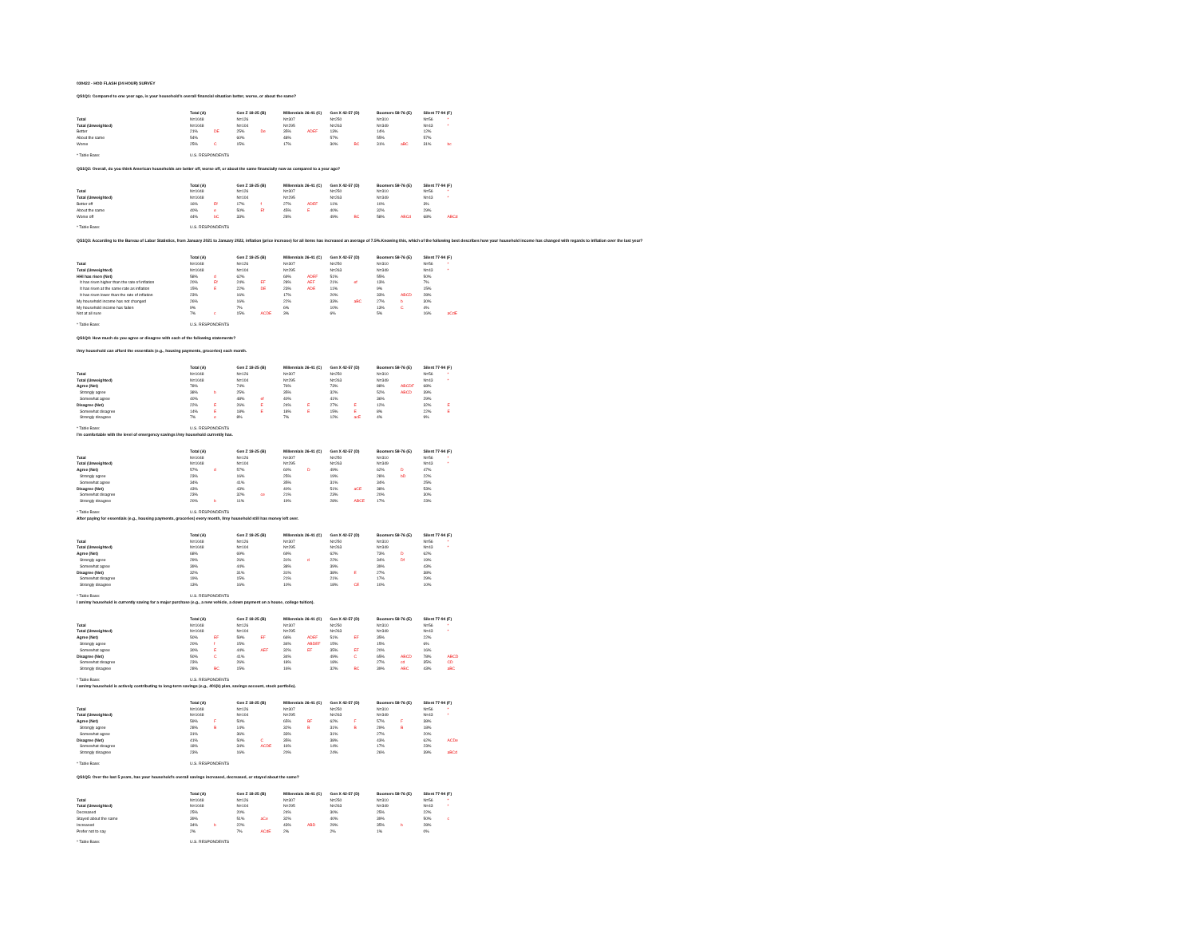030422 - HOD FLASH (24 HOUR) SURVEY
QS1Q1: Compared to one year ago, is your household's overall financial situation better, worse, or about the same?
| | Total (A) | | Gen Z 18-25 (B) | | Millennials 26-41 (C) | | Gen X 42-57 (D) | | Boomers 58-76 (E) | | Silent 77-94 (F) | |
| --- | --- | --- | --- | --- | --- | --- | --- | --- | --- | --- | --- | --- |
| Total | N=1048 | | N=126 | | N=307 | | N=250 | | N=310 | | N=56 | * |
| Total (Unweighted) | N=1048 | | N=104 | | N=295 | | N=263 | | N=349 | | N=43 | * |
| Better | 21% | DE | 25% | De | 35% | ADEF | 13% | | 14% | | 12% | |
| About the same | 54% | | 60% | | 48% | | 57% | | 55% | | 57% | |
| Worse | 25% | C | 15% | | 17% | | 30% | BC | 31% | aBC | 31% | bc |
| * Table Base: | U.S. RESPONDENTS | | | | | | | | | | | |
QS1Q2: Overall, do you think American households are better off, worse off, or about the same financially now as compared to a year ago?
| | Total (A) | | Gen Z 18-25 (B) | | Millennials 26-41 (C) | | Gen X 42-57 (D) | | Boomers 58-76 (E) | | Silent 77-94 (F) | |
| --- | --- | --- | --- | --- | --- | --- | --- | --- | --- | --- | --- | --- |
| Total | N=1048 | | N=126 | | N=307 | | N=250 | | N=310 | | N=56 | * |
| Total (Unweighted) | N=1048 | | N=104 | | N=295 | | N=263 | | N=349 | | N=43 | * |
| Better off | 16% | Ef | 17% | f | 27% | ADEF | 11% | | 10% | | 3% | |
| About the same | 40% | e | 50% | Ef | 45% | E | 40% | | 32% | | 29% | |
| Worse off | 44% | bC | 33% | | 28% | | 49% | BC | 58% | ABCd | 68% | ABCd |
| * Table Base: | U.S. RESPONDENTS | | | | | | | | | | | |
QS1Q3: According to the Bureau of Labor Statistics, from January 2021 to January 2022, inflation (price increase) for all items has increased an average of 7.5%.Knowing this, which of the following best describes how your household income has changed with regards to inflation over the last year?
| | Total (A) | | Gen Z 18-25 (B) | | Millennials 26-41 (C) | | Gen X 42-57 (D) | | Boomers 58-76 (E) | | Silent 77-94 (F) | |
| --- | --- | --- | --- | --- | --- | --- | --- | --- | --- | --- | --- | --- |
| Total | N=1048 | | N=126 | | N=307 | | N=250 | | N=310 | | N=56 | * |
| Total (Unweighted) | N=1048 | | N=104 | | N=295 | | N=263 | | N=349 | | N=43 | * |
| HHI has risen (Net) | 58% | d | 62% | | 69% | ADEF | 51% | | 55% | | 50% | |
| It has risen higher than the rate of inflation | 20% | Ef | 24% | EF | 28% | AEF | 21% | ef | 13% | | 7% | |
| It has risen at the same rate as inflation | 15% | E | 22% | DE | 23% | ADE | 11% | | 9% | | 15% | |
| It has risen lower than the rate of inflation | 23% | | 16% | | 17% | | 20% | | 33% | ABCD | 28% | |
| My household income has not changed | 26% | | 16% | | 22% | | 33% | aBC | 27% | b | 30% | |
| My household income has fallen | 9% | | 7% | | 6% | | 10% | | 13% | C | 4% | |
| Not at all sure | 7% | c | 15% | ACDE | 3% | | 6% | | 5% | | 16% | aCdE |
| * Table Base: | U.S. RESPONDENTS | | | | | | | | | | | |
QS1Q4: How much do you agree or disagree with each of the following statements?
I/my household can afford the essentials (e.g., housing payments, groceries) each month.
| | Total (A) | | Gen Z 18-25 (B) | | Millennials 26-41 (C) | | Gen X 42-57 (D) | | Boomers 58-76 (E) | | Silent 77-94 (F) | |
| --- | --- | --- | --- | --- | --- | --- | --- | --- | --- | --- | --- | --- |
| Total | N=1048 | | N=126 | | N=307 | | N=250 | | N=310 | | N=56 | * |
| Total (Unweighted) | N=1048 | | N=104 | | N=295 | | N=263 | | N=349 | | N=43 | * |
| Agree (Net) | 78% | | 74% | | 76% | | 73% | | 88% | ABCDF | 68% | |
| Strongly agree | 38% | b | 25% | | 35% | | 32% | | 52% | ABCD | 39% | |
| Somewhat agree | 40% | | 48% | ef | 40% | | 41% | | 36% | | 29% | |
| Disagree (Net) | 22% | E | 26% | E | 24% | E | 27% | E | 12% | | 32% | E |
| Somewhat disagree | 14% | E | 18% | E | 18% | E | 15% | E | 8% | | 22% | E |
| Strongly disagree | 7% | e | 8% | | 7% | | 12% | acE | 4% | | 9% | |
| * Table Base: | U.S. RESPONDENTS | | | | | | | | | | | |
I'm comfortable with the level of emergency savings I/my household currently has.
| | Total (A) | | Gen Z 18-25 (B) | | Millennials 26-41 (C) | | Gen X 42-57 (D) | | Boomers 58-76 (E) | | Silent 77-94 (F) | |
| --- | --- | --- | --- | --- | --- | --- | --- | --- | --- | --- | --- | --- |
| Total | N=1048 | | N=126 | | N=307 | | N=250 | | N=310 | | N=56 | * |
| Total (Unweighted) | N=1048 | | N=104 | | N=295 | | N=263 | | N=349 | | N=43 | * |
| Agree (Net) | 57% | d | 57% | | 60% | D | 49% | | 62% | D | 47% | |
| Strongly agree | 23% | | 16% | | 25% | | 19% | | 28% | bD | 22% | |
| Somewhat agree | 34% | | 41% | | 35% | | 31% | | 34% | | 25% | |
| Disagree (Net) | 43% | | 43% | | 40% | | 51% | aCE | 38% | | 53% | |
| Somewhat disagree | 23% | | 32% | ce | 21% | | 23% | | 20% | | 30% | |
| Strongly disagree | 20% | b | 11% | | 19% | | 28% | ABCE | 17% | | 23% | |
| * Table Base: | U.S. RESPONDENTS | | | | | | | | | | | |
After paying for essentials (e.g., housing payments, groceries) every month, I/my household still has money left over.
| | Total (A) | | Gen Z 18-25 (B) | | Millennials 26-41 (C) | | Gen X 42-57 (D) | | Boomers 58-76 (E) | | Silent 77-94 (F) | |
| --- | --- | --- | --- | --- | --- | --- | --- | --- | --- | --- | --- | --- |
| Total | N=1048 | | N=126 | | N=307 | | N=250 | | N=310 | | N=56 | * |
| Total (Unweighted) | N=1048 | | N=104 | | N=295 | | N=263 | | N=349 | | N=43 | * |
| Agree (Net) | 68% | | 69% | | 69% | | 62% | | 73% | D | 62% | |
| Strongly agree | 29% | | 26% | | 31% | d | 22% | | 34% | Df | 19% | |
| Somewhat agree | 39% | | 44% | | 38% | | 39% | | 39% | | 43% | |
| Disagree (Net) | 32% | | 31% | | 31% | | 38% | E | 27% | | 38% | |
| Somewhat disagree | 19% | | 15% | | 21% | | 21% | | 17% | | 29% | |
| Strongly disagree | 13% | | 16% | | 10% | | 18% | CE | 10% | | 10% | |
| * Table Base: | U.S. RESPONDENTS | | | | | | | | | | | |
I am/my household is currently saving for a major purchase (e.g., a new vehicle, a down payment on a house, college tuition).
| | Total (A) | | Gen Z 18-25 (B) | | Millennials 26-41 (C) | | Gen X 42-57 (D) | | Boomers 58-76 (E) | | Silent 77-94 (F) | |
| --- | --- | --- | --- | --- | --- | --- | --- | --- | --- | --- | --- | --- |
| Total | N=1048 | | N=126 | | N=307 | | N=250 | | N=310 | | N=56 | * |
| Total (Unweighted) | N=1048 | | N=104 | | N=295 | | N=263 | | N=349 | | N=43 | * |
| Agree (Net) | 50% | EF | 59% | EF | 66% | ADEF | 51% | EF | 35% | | 22% | |
| Strongly agree | 20% | f | 15% | | 34% | ABDEF | 15% | | 15% | | 6% | |
| Somewhat agree | 30% | E | 44% | AEF | 32% | EF | 35% | EF | 20% | | 16% | |
| Disagree (Net) | 50% | C | 41% | | 34% | | 49% | C | 65% | ABCD | 78% | ABCD |
| Somewhat disagree | 23% | | 26% | | 18% | | 18% | | 27% | cd | 35% | CD |
| Strongly disagree | 28% | BC | 15% | | 16% | | 32% | BC | 39% | ABC | 43% | aBC |
| * Table Base: | U.S. RESPONDENTS | | | | | | | | | | | |
I am/my household is actively contributing to long-term savings (e.g., 401(k) plan, savings account, stock portfolio).
| | Total (A) | | Gen Z 18-25 (B) | | Millennials 26-41 (C) | | Gen X 42-57 (D) | | Boomers 58-76 (E) | | Silent 77-94 (F) | |
| --- | --- | --- | --- | --- | --- | --- | --- | --- | --- | --- | --- | --- |
| Total | N=1048 | | N=126 | | N=307 | | N=250 | | N=310 | | N=56 | * |
| Total (Unweighted) | N=1048 | | N=104 | | N=295 | | N=263 | | N=349 | | N=43 | * |
| Agree (Net) | 59% | F | 50% | | 65% | BF | 62% | F | 57% | F | 38% | |
| Strongly agree | 28% | B | 14% | | 32% | B | 31% | B | 29% | B | 18% | |
| Somewhat agree | 31% | | 36% | | 33% | | 31% | | 27% | | 20% | |
| Disagree (Net) | 41% | | 50% | C | 35% | | 38% | | 43% | | 62% | ACDe |
| Somewhat disagree | 18% | | 34% | ACDE | 16% | | 14% | | 17% | | 23% | |
| Strongly disagree | 23% | | 16% | | 20% | | 24% | | 26% | | 39% | aBCd |
| * Table Base: | U.S. RESPONDENTS | | | | | | | | | | | |
QS1Q5: Over the last 5 years, has your household's overall savings increased, decreased, or stayed about the same?
| | Total (A) | | Gen Z 18-25 (B) | | Millennials 26-41 (C) | | Gen X 42-57 (D) | | Boomers 58-76 (E) | | Silent 77-94 (F) | |
| --- | --- | --- | --- | --- | --- | --- | --- | --- | --- | --- | --- | --- |
| Total | N=1048 | | N=126 | | N=307 | | N=250 | | N=310 | | N=56 | * |
| Total (Unweighted) | N=1048 | | N=104 | | N=295 | | N=263 | | N=349 | | N=43 | * |
| Decreased | 25% | | 20% | | 24% | | 30% | | 25% | | 22% | |
| Stayed about the same | 39% | | 51% | aCe | 32% | | 40% | | 39% | | 50% | c |
| Increased | 34% | b | 22% | | 43% | ABD | 29% | | 35% | b | 28% | |
| Prefer not to say | 2% | | 7% | ACdE | 2% | | 2% | | 1% | | 0% | |
| * Table Base: | U.S. RESPONDENTS | | | | | | | | | | | |